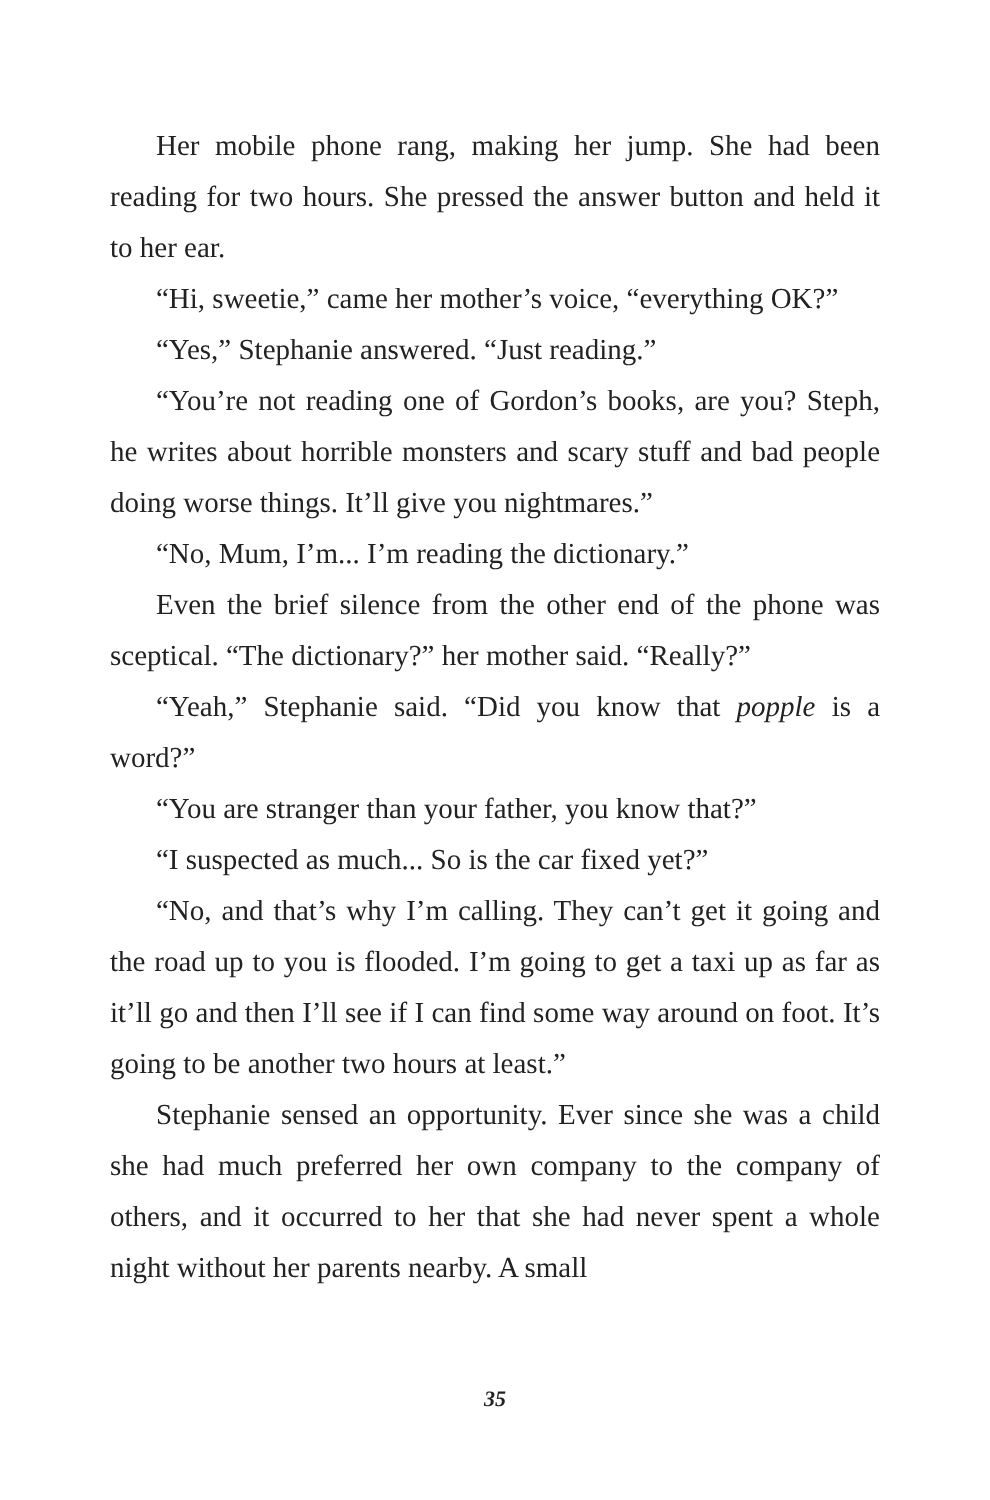Her mobile phone rang, making her jump. She had been reading for two hours. She pressed the answer button and held it to her ear.
“Hi, sweetie,” came her mother’s voice, “everything OK?”
“Yes,” Stephanie answered. “Just reading.”
“You’re not reading one of Gordon’s books, are you? Steph, he writes about horrible monsters and scary stuff and bad people doing worse things. It’ll give you nightmares.”
“No, Mum, I’m... I’m reading the dictionary.”
Even the brief silence from the other end of the phone was sceptical. “The dictionary?” her mother said. “Really?”
“Yeah,” Stephanie said. “Did you know that popple is a word?”
“You are stranger than your father, you know that?”
“I suspected as much... So is the car fixed yet?”
“No, and that’s why I’m calling. They can’t get it going and the road up to you is flooded. I’m going to get a taxi up as far as it’ll go and then I’ll see if I can find some way around on foot. It’s going to be another two hours at least.”
Stephanie sensed an opportunity. Ever since she was a child she had much preferred her own company to the company of others, and it occurred to her that she had never spent a whole night without her parents nearby. A small
35